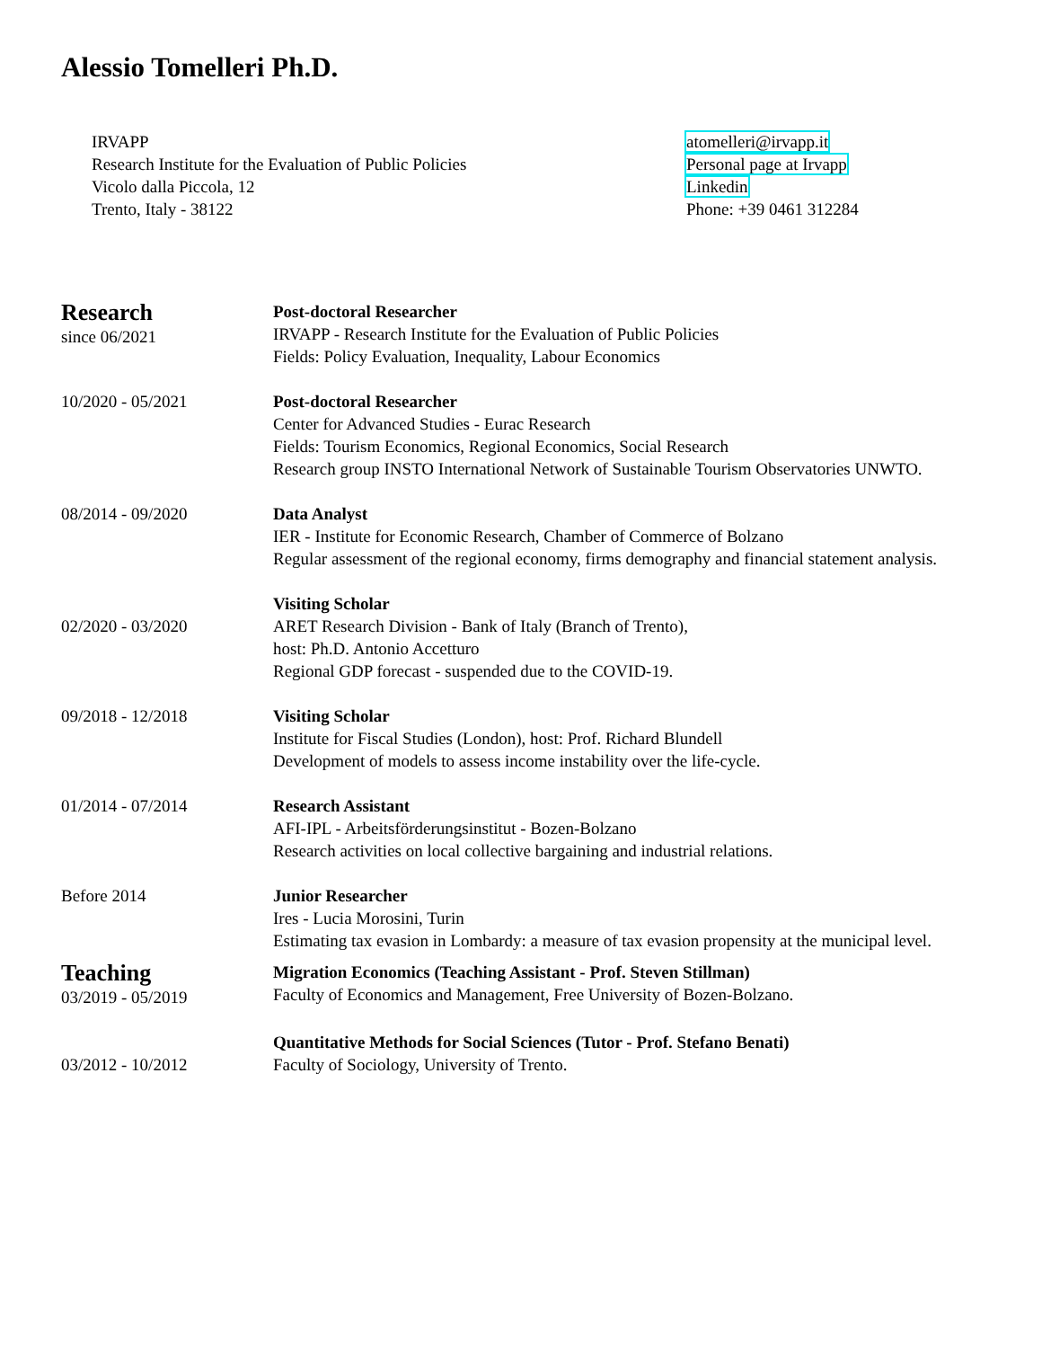Alessio Tomelleri Ph.D.
IRVAPP
Research Institute for the Evaluation of Public Policies
Vicolo dalla Piccola, 12
Trento, Italy - 38122
atomelleri@irvapp.it
Personal page at Irvapp
Linkedin
Phone: +39 0461 312284
Research
since 06/2021
Post-doctoral Researcher
IRVAPP - Research Institute for the Evaluation of Public Policies
Fields: Policy Evaluation, Inequality, Labour Economics
10/2020 - 05/2021 Post-doctoral Researcher
Center for Advanced Studies - Eurac Research
Fields: Tourism Economics, Regional Economics, Social Research
Research group INSTO International Network of Sustainable Tourism Observatories UNWTO.
08/2014 - 09/2020 Data Analyst
IER - Institute for Economic Research, Chamber of Commerce of Bolzano
Regular assessment of the regional economy, firms demography and financial statement analysis.
02/2020 - 03/2020 Visiting Scholar
ARET Research Division - Bank of Italy (Branch of Trento),
host: Ph.D. Antonio Accetturo
Regional GDP forecast - suspended due to the COVID-19.
09/2018 - 12/2018 Visiting Scholar
Institute for Fiscal Studies (London), host: Prof. Richard Blundell
Development of models to assess income instability over the life-cycle.
01/2014 - 07/2014 Research Assistant
AFI-IPL - Arbeitsförderungsinstitut - Bozen-Bolzano
Research activities on local collective bargaining and industrial relations.
Before 2014 Junior Researcher
Ires - Lucia Morosini, Turin
Estimating tax evasion in Lombardy: a measure of tax evasion propensity at the municipal level.
Teaching
03/2019 - 05/2019
Migration Economics (Teaching Assistant - Prof. Steven Stillman)
Faculty of Economics and Management, Free University of Bozen-Bolzano.
03/2012 - 10/2012 Quantitative Methods for Social Sciences (Tutor - Prof. Stefano Benati)
Faculty of Sociology, University of Trento.